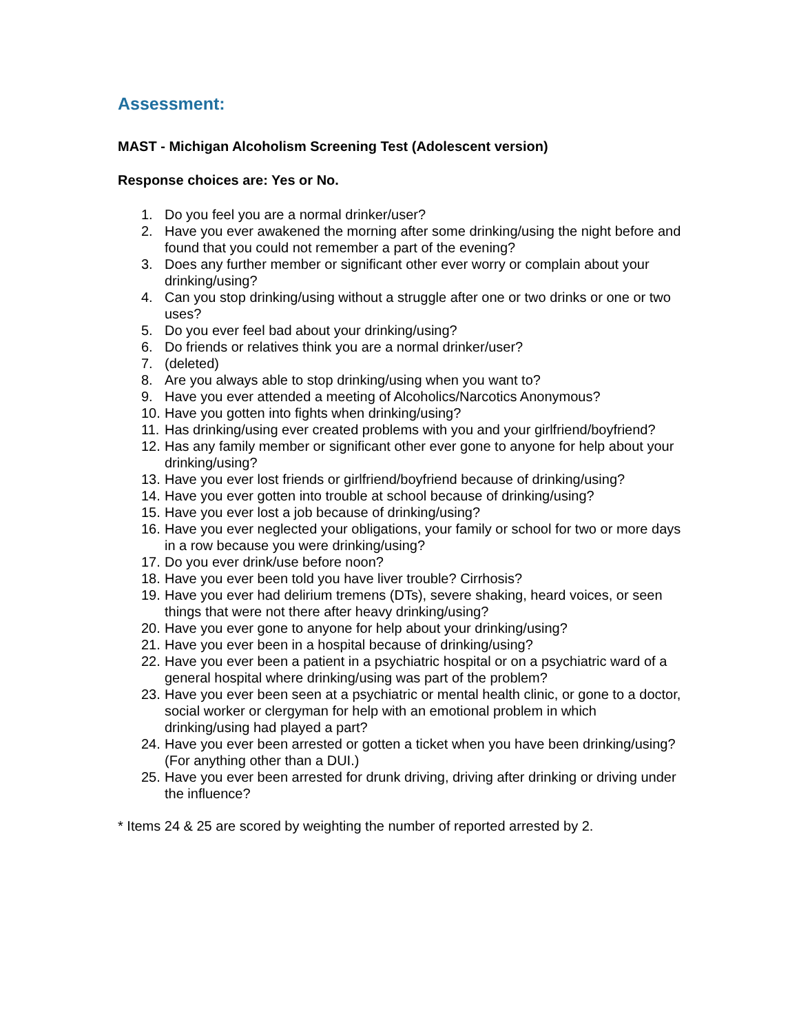Assessment:
MAST - Michigan Alcoholism Screening Test (Adolescent version)
Response choices are: Yes or No.
1. Do you feel you are a normal drinker/user?
2. Have you ever awakened the morning after some drinking/using the night before and found that you could not remember a part of the evening?
3. Does any further member or significant other ever worry or complain about your drinking/using?
4. Can you stop drinking/using without a struggle after one or two drinks or one or two uses?
5. Do you ever feel bad about your drinking/using?
6. Do friends or relatives think you are a normal drinker/user?
7. (deleted)
8. Are you always able to stop drinking/using when you want to?
9. Have you ever attended a meeting of Alcoholics/Narcotics Anonymous?
10. Have you gotten into fights when drinking/using?
11. Has drinking/using ever created problems with you and your girlfriend/boyfriend?
12. Has any family member or significant other ever gone to anyone for help about your drinking/using?
13. Have you ever lost friends or girlfriend/boyfriend because of drinking/using?
14. Have you ever gotten into trouble at school because of drinking/using?
15. Have you ever lost a job because of drinking/using?
16. Have you ever neglected your obligations, your family or school for two or more days in a row because you were drinking/using?
17. Do you ever drink/use before noon?
18. Have you ever been told you have liver trouble? Cirrhosis?
19. Have you ever had delirium tremens (DTs), severe shaking, heard voices, or seen things that were not there after heavy drinking/using?
20. Have you ever gone to anyone for help about your drinking/using?
21. Have you ever been in a hospital because of drinking/using?
22. Have you ever been a patient in a psychiatric hospital or on a psychiatric ward of a general hospital where drinking/using was part of the problem?
23. Have you ever been seen at a psychiatric or mental health clinic, or gone to a doctor, social worker or clergyman for help with an emotional problem in which drinking/using had played a part?
24. Have you ever been arrested or gotten a ticket when you have been drinking/using? (For anything other than a DUI.)
25. Have you ever been arrested for drunk driving, driving after drinking or driving under the influence?
* Items 24 & 25 are scored by weighting the number of reported arrested by 2.